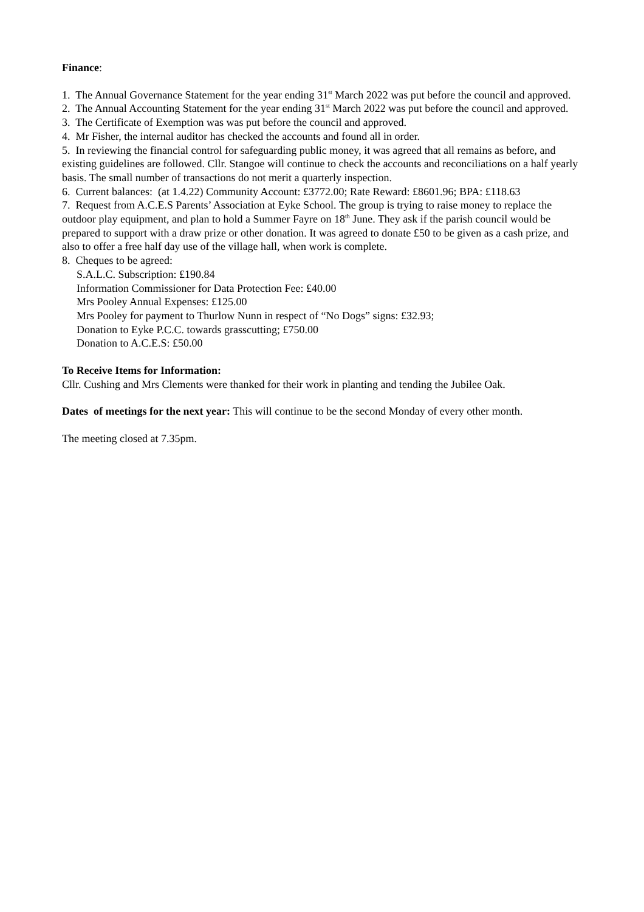Finance:
1. The Annual Governance Statement for the year ending 31<sup>st</sup> March 2022 was put before the council and approved.
2. The Annual Accounting Statement for the year ending 31<sup>st</sup> March 2022 was put before the council and approved.
3. The Certificate of Exemption was was put before the council and approved.
4. Mr Fisher, the internal auditor has checked the accounts and found all in order.
5. In reviewing the financial control for safeguarding public money, it was agreed that all remains as before, and existing guidelines are followed. Cllr. Stangoe will continue to check the accounts and reconciliations on a half yearly basis. The small number of transactions do not merit a quarterly inspection.
6. Current balances: (at 1.4.22) Community Account: £3772.00; Rate Reward: £8601.96; BPA: £118.63
7. Request from A.C.E.S Parents’ Association at Eyke School. The group is trying to raise money to replace the outdoor play equipment, and plan to hold a Summer Fayre on 18<sup>th</sup> June. They ask if the parish council would be prepared to support with a draw prize or other donation. It was agreed to donate £50 to be given as a cash prize, and also to offer a free half day use of the village hall, when work is complete.
8. Cheques to be agreed:
S.A.L.C. Subscription: £190.84
Information Commissioner for Data Protection Fee: £40.00
Mrs Pooley Annual Expenses: £125.00
Mrs Pooley for payment to Thurlow Nunn in respect of “No Dogs” signs: £32.93;
Donation to Eyke P.C.C. towards grasscutting; £750.00
Donation to A.C.E.S: £50.00
To Receive Items for Information:
Cllr. Cushing and Mrs Clements were thanked for their work in planting and tending the Jubilee Oak.
Dates of meetings for the next year: This will continue to be the second Monday of every other month.
The meeting closed at 7.35pm.